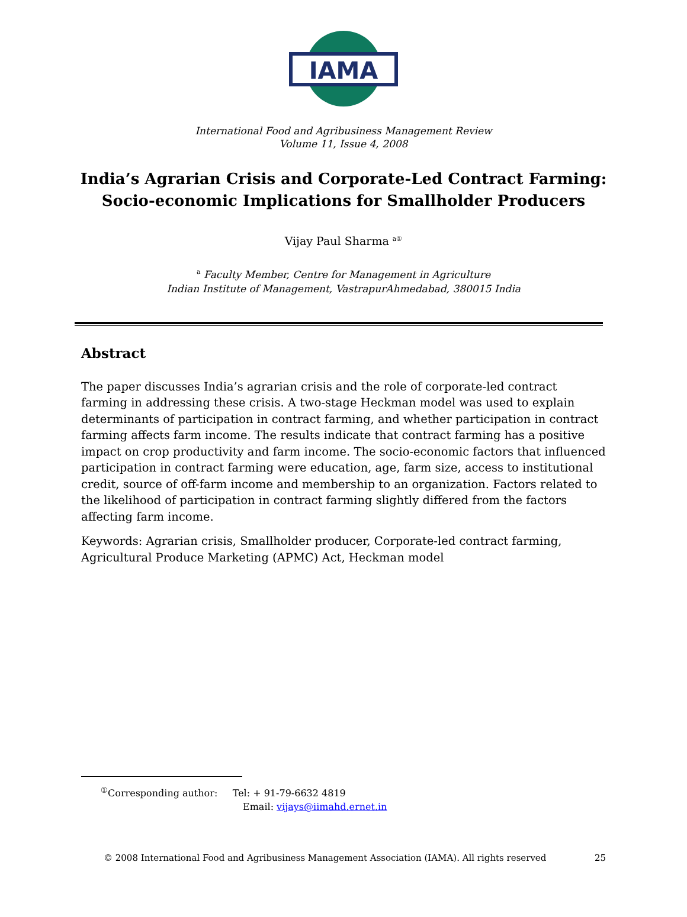IAMA
International Food and Agribusiness Management Review
Volume 11, Issue 4, 2008
India’s Agrarian Crisis and Corporate-Led Contract Farming:
Socio-economic Implications for Smallholder Producers
Vijay Paul Sharma <sup>a①</sup>
<sup>a</sup> Faculty Member, Centre for Management in Agriculture
Indian Institute of Management, VastrapurAhmedabad, 380015 India
Abstract
The paper discusses India’s agrarian crisis and the role of corporate-led contract farming in addressing these crisis. A two-stage Heckman model was used to explain determinants of participation in contract farming, and whether participation in contract farming affects farm income. The results indicate that contract farming has a positive impact on crop productivity and farm income. The socio-economic factors that influenced participation in contract farming were education, age, farm size, access to institutional credit, source of off-farm income and membership to an organization. Factors related to the likelihood of participation in contract farming slightly differed from the factors affecting farm income.
Keywords: Agrarian crisis, Smallholder producer, Corporate-led contract farming, Agricultural Produce Marketing (APMC) Act, Heckman model
<sup>①</sup>Corresponding author: Tel: + 91-79-6632 4819
Email: vijays@iimahd.ernet.in
© 2008 International Food and Agribusiness Management Association (IAMA). All rights reserved 25